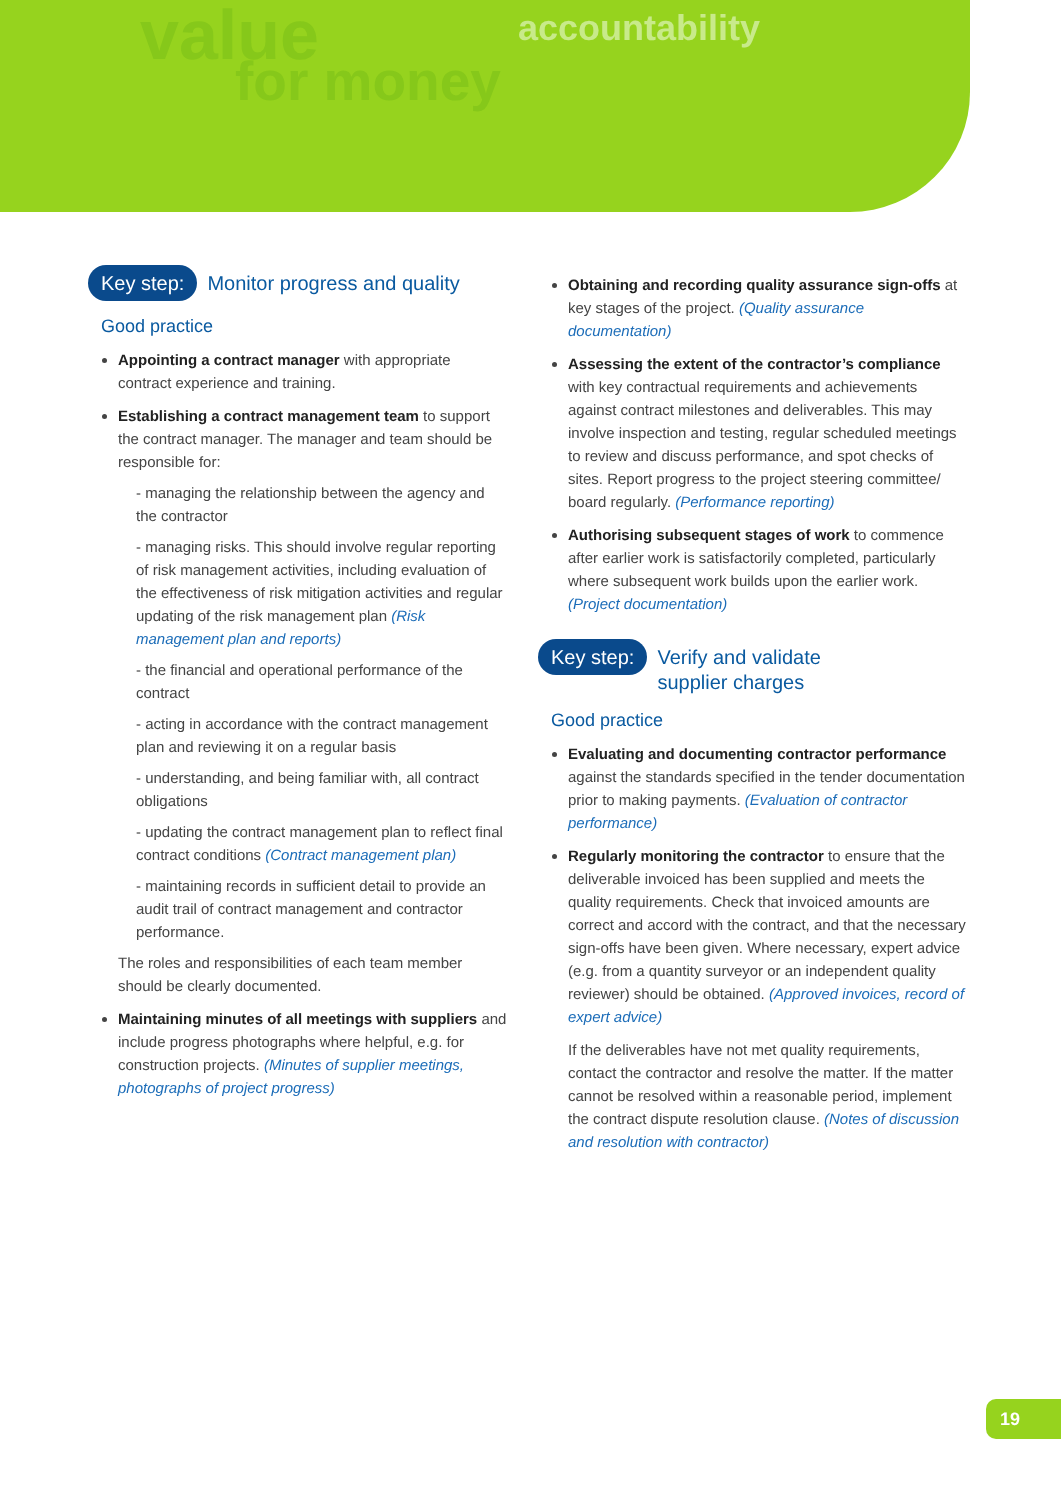value
for money
accountability
Key step: Monitor progress and quality
Good practice
Appointing a contract manager with appropriate contract experience and training.
Establishing a contract management team to support the contract manager. The manager and team should be responsible for:
- managing the relationship between the agency and the contractor
- managing risks. This should involve regular reporting of risk management activities, including evaluation of the effectiveness of risk mitigation activities and regular updating of the risk management plan (Risk management plan and reports)
- the financial and operational performance of the contract
- acting in accordance with the contract management plan and reviewing it on a regular basis
- understanding, and being familiar with, all contract obligations
- updating the contract management plan to reflect final contract conditions (Contract management plan)
- maintaining records in sufficient detail to provide an audit trail of contract management and contractor performance.
The roles and responsibilities of each team member should be clearly documented.
Maintaining minutes of all meetings with suppliers and include progress photographs where helpful, e.g. for construction projects. (Minutes of supplier meetings, photographs of project progress)
Obtaining and recording quality assurance sign-offs at key stages of the project. (Quality assurance documentation)
Assessing the extent of the contractor’s compliance with key contractual requirements and achievements against contract milestones and deliverables. This may involve inspection and testing, regular scheduled meetings to review and discuss performance, and spot checks of sites. Report progress to the project steering committee/ board regularly. (Performance reporting)
Authorising subsequent stages of work to commence after earlier work is satisfactorily completed, particularly where subsequent work builds upon the earlier work. (Project documentation)
Key step: Verify and validate
supplier charges
Good practice
Evaluating and documenting contractor performance against the standards specified in the tender documentation prior to making payments. (Evaluation of contractor performance)
Regularly monitoring the contractor to ensure that the deliverable invoiced has been supplied and meets the quality requirements. Check that invoiced amounts are correct and accord with the contract, and that the necessary sign-offs have been given. Where necessary, expert advice (e.g. from a quantity surveyor or an independent quality reviewer) should be obtained. (Approved invoices, record of expert advice)
If the deliverables have not met quality requirements, contact the contractor and resolve the matter. If the matter cannot be resolved within a reasonable period, implement the contract dispute resolution clause. (Notes of discussion and resolution with contractor)
19